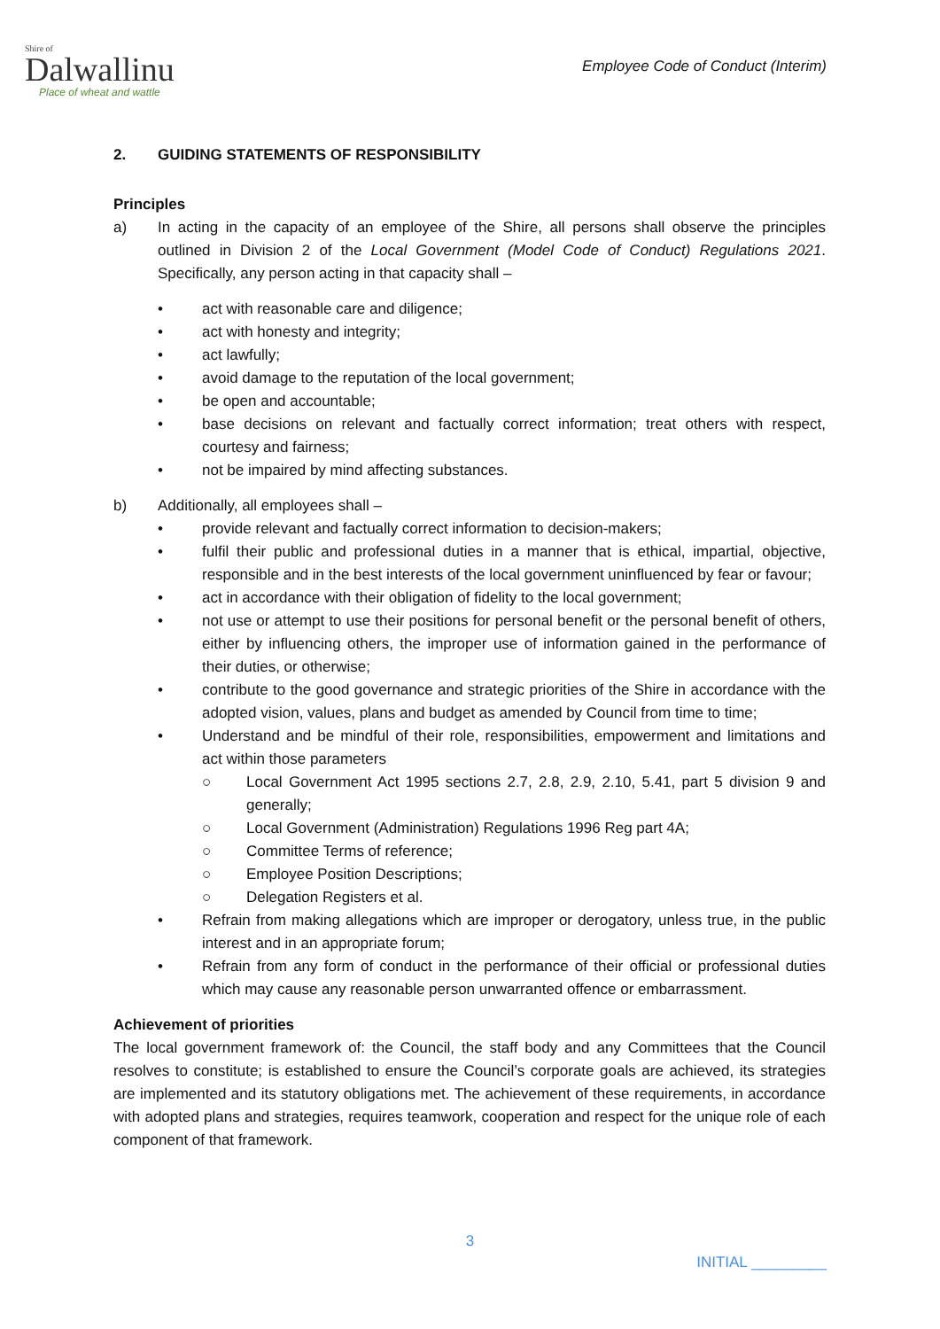Shire of
Dalwallinu
Place of wheat and wattle
Employee Code of Conduct (Interim)
2. GUIDING STATEMENTS OF RESPONSIBILITY
Principles
a) In acting in the capacity of an employee of the Shire, all persons shall observe the principles outlined in Division 2 of the Local Government (Model Code of Conduct) Regulations 2021. Specifically, any person acting in that capacity shall –
• act with reasonable care and diligence;
• act with honesty and integrity;
• act lawfully;
• avoid damage to the reputation of the local government;
• be open and accountable;
• base decisions on relevant and factually correct information; treat others with respect, courtesy and fairness;
• not be impaired by mind affecting substances.
b) Additionally, all employees shall –
• provide relevant and factually correct information to decision-makers;
• fulfil their public and professional duties in a manner that is ethical, impartial, objective, responsible and in the best interests of the local government uninfluenced by fear or favour;
• act in accordance with their obligation of fidelity to the local government;
• not use or attempt to use their positions for personal benefit or the personal benefit of others, either by influencing others, the improper use of information gained in the performance of their duties, or otherwise;
• contribute to the good governance and strategic priorities of the Shire in accordance with the adopted vision, values, plans and budget as amended by Council from time to time;
• Understand and be mindful of their role, responsibilities, empowerment and limitations and act within those parameters
○ Local Government Act 1995 sections 2.7, 2.8, 2.9, 2.10, 5.41, part 5 division 9 and generally;
○ Local Government (Administration) Regulations 1996 Reg part 4A;
○ Committee Terms of reference;
○ Employee Position Descriptions;
○ Delegation Registers et al.
• Refrain from making allegations which are improper or derogatory, unless true, in the public interest and in an appropriate forum;
• Refrain from any form of conduct in the performance of their official or professional duties which may cause any reasonable person unwarranted offence or embarrassment.
Achievement of priorities
The local government framework of: the Council, the staff body and any Committees that the Council resolves to constitute; is established to ensure the Council’s corporate goals are achieved, its strategies are implemented and its statutory obligations met. The achievement of these requirements, in accordance with adopted plans and strategies, requires teamwork, cooperation and respect for the unique role of each component of that framework.
3
INITIAL _________